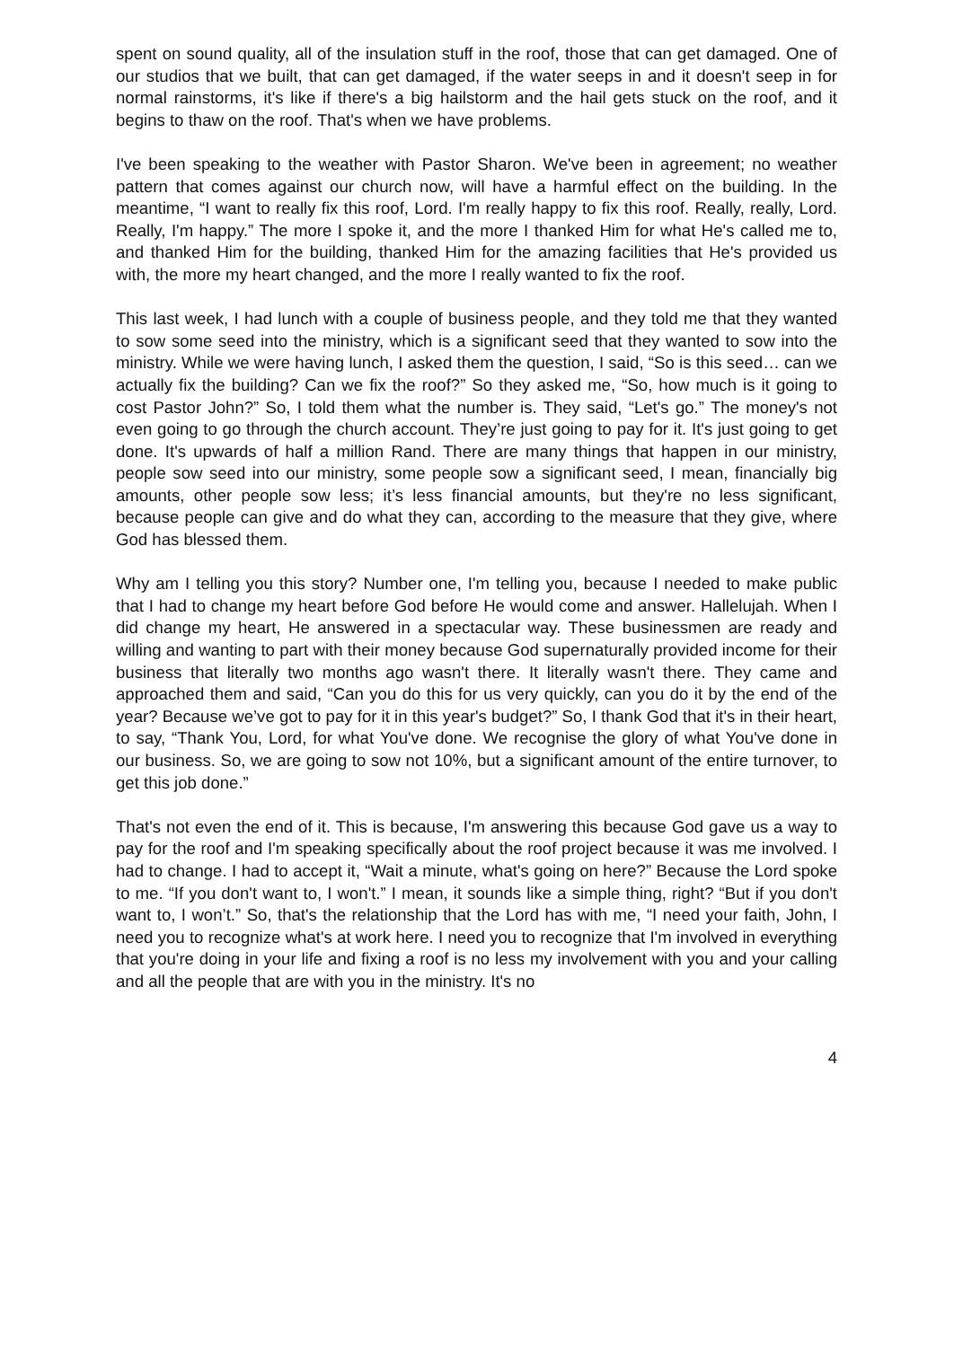spent on sound quality, all of the insulation stuff in the roof, those that can get damaged. One of our studios that we built, that can get damaged, if the water seeps in and it doesn't seep in for normal rainstorms, it's like if there's a big hailstorm and the hail gets stuck on the roof, and it begins to thaw on the roof. That's when we have problems.
I've been speaking to the weather with Pastor Sharon. We've been in agreement; no weather pattern that comes against our church now, will have a harmful effect on the building. In the meantime, “I want to really fix this roof, Lord. I'm really happy to fix this roof. Really, really, Lord. Really, I'm happy.” The more I spoke it, and the more I thanked Him for what He's called me to, and thanked Him for the building, thanked Him for the amazing facilities that He's provided us with, the more my heart changed, and the more I really wanted to fix the roof.
This last week, I had lunch with a couple of business people, and they told me that they wanted to sow some seed into the ministry, which is a significant seed that they wanted to sow into the ministry. While we were having lunch, I asked them the question, I said, “So is this seed… can we actually fix the building? Can we fix the roof?” So they asked me, “So, how much is it going to cost Pastor John?” So, I told them what the number is. They said, “Let's go.” The money's not even going to go through the church account. They’re just going to pay for it. It's just going to get done. It's upwards of half a million Rand. There are many things that happen in our ministry, people sow seed into our ministry, some people sow a significant seed, I mean, financially big amounts, other people sow less; it’s less financial amounts, but they're no less significant, because people can give and do what they can, according to the measure that they give, where God has blessed them.
Why am I telling you this story? Number one, I'm telling you, because I needed to make public that I had to change my heart before God before He would come and answer. Hallelujah. When I did change my heart, He answered in a spectacular way. These businessmen are ready and willing and wanting to part with their money because God supernaturally provided income for their business that literally two months ago wasn't there. It literally wasn't there. They came and approached them and said, “Can you do this for us very quickly, can you do it by the end of the year? Because we’ve got to pay for it in this year's budget?” So, I thank God that it's in their heart, to say, “Thank You, Lord, for what You've done. We recognise the glory of what You've done in our business. So, we are going to sow not 10%, but a significant amount of the entire turnover, to get this job done.”
That's not even the end of it. This is because, I'm answering this because God gave us a way to pay for the roof and I'm speaking specifically about the roof project because it was me involved. I had to change. I had to accept it, “Wait a minute, what's going on here?” Because the Lord spoke to me. “If you don't want to, I won't.” I mean, it sounds like a simple thing, right? “But if you don't want to, I won’t.” So, that's the relationship that the Lord has with me, “I need your faith, John, I need you to recognize what's at work here. I need you to recognize that I'm involved in everything that you're doing in your life and fixing a roof is no less my involvement with you and your calling and all the people that are with you in the ministry. It's no
4